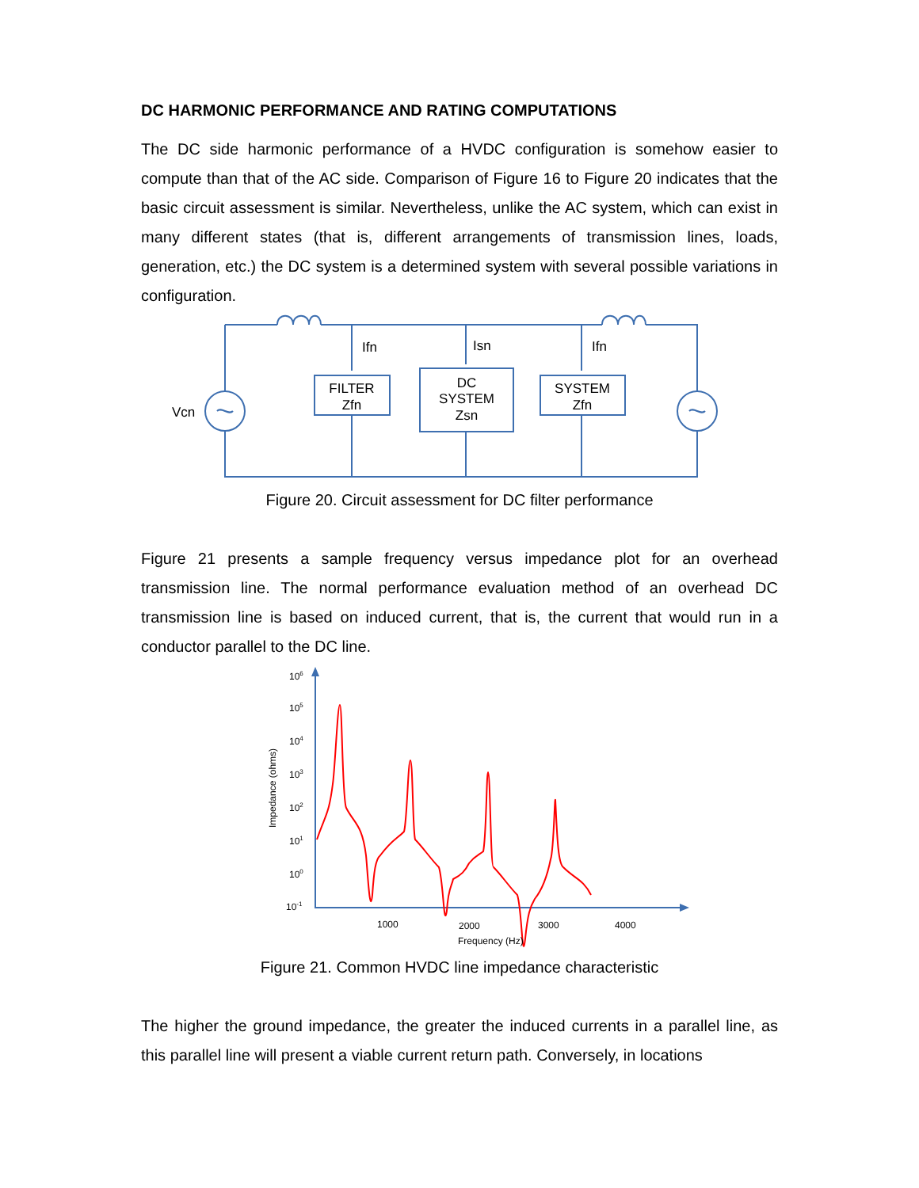DC HARMONIC PERFORMANCE AND RATING COMPUTATIONS
The DC side harmonic performance of a HVDC configuration is somehow easier to compute than that of the AC side. Comparison of Figure 16 to Figure 20 indicates that the basic circuit assessment is similar. Nevertheless, unlike the AC system, which can exist in many different states (that is, different arrangements of transmission lines, loads, generation, etc.) the DC system is a determined system with several possible variations in configuration.
Vcn
Ifn
Isn
Ifn
FILTER
Zfn
DC
SYSTEM
Zsn
SYSTEM
Zfn
Figure 20. Circuit assessment for DC filter performance
Figure 21 presents a sample frequency versus impedance plot for an overhead transmission line. The normal performance evaluation method of an overhead DC transmission line is based on induced current, that is, the current that would run in a conductor parallel to the DC line.
106
105
104
103
102
101
100
10-1
1000
2000
3000
4000
Frequency (Hz)
Impedance (ohms)
Figure 21. Common HVDC line impedance characteristic
The higher the ground impedance, the greater the induced currents in a parallel line, as this parallel line will present a viable current return path. Conversely, in locations